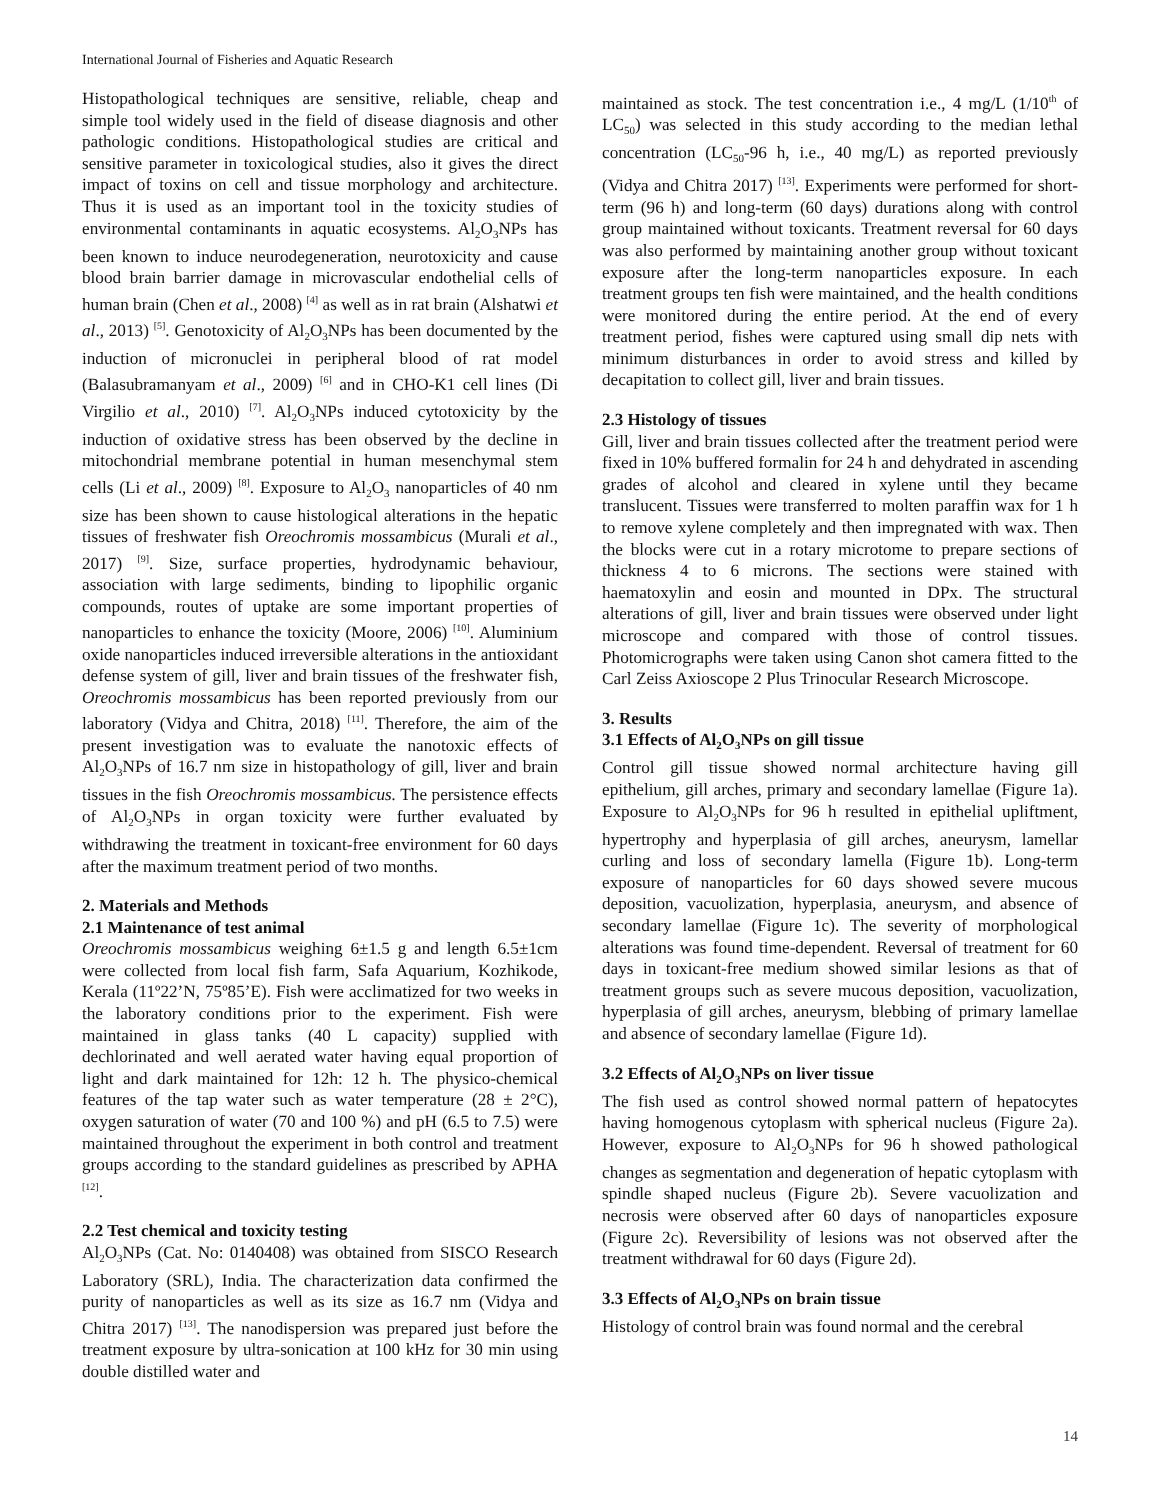International Journal of Fisheries and Aquatic Research
Histopathological techniques are sensitive, reliable, cheap and simple tool widely used in the field of disease diagnosis and other pathologic conditions. Histopathological studies are critical and sensitive parameter in toxicological studies, also it gives the direct impact of toxins on cell and tissue morphology and architecture. Thus it is used as an important tool in the toxicity studies of environmental contaminants in aquatic ecosystems. Al<sub>2</sub>O<sub>3</sub>NPs has been known to induce neurodegeneration, neurotoxicity and cause blood brain barrier damage in microvascular endothelial cells of human brain (Chen et al., 2008) <sup>[4]</sup> as well as in rat brain (Alshatwi et al., 2013) <sup>[5]</sup>. Genotoxicity of Al<sub>2</sub>O<sub>3</sub>NPs has been documented by the induction of micronuclei in peripheral blood of rat model (Balasubramanyam et al., 2009) <sup>[6]</sup> and in CHO-K1 cell lines (Di Virgilio et al., 2010) <sup>[7]</sup>. Al<sub>2</sub>O<sub>3</sub>NPs induced cytotoxicity by the induction of oxidative stress has been observed by the decline in mitochondrial membrane potential in human mesenchymal stem cells (Li et al., 2009) <sup>[8]</sup>. Exposure to Al<sub>2</sub>O<sub>3</sub> nanoparticles of 40 nm size has been shown to cause histological alterations in the hepatic tissues of freshwater fish Oreochromis mossambicus (Murali et al., 2017) <sup>[9]</sup>. Size, surface properties, hydrodynamic behaviour, association with large sediments, binding to lipophilic organic compounds, routes of uptake are some important properties of nanoparticles to enhance the toxicity (Moore, 2006) <sup>[10]</sup>. Aluminium oxide nanoparticles induced irreversible alterations in the antioxidant defense system of gill, liver and brain tissues of the freshwater fish, Oreochromis mossambicus has been reported previously from our laboratory (Vidya and Chitra, 2018) <sup>[11]</sup>. Therefore, the aim of the present investigation was to evaluate the nanotoxic effects of Al<sub>2</sub>O<sub>3</sub>NPs of 16.7 nm size in histopathology of gill, liver and brain tissues in the fish Oreochromis mossambicus. The persistence effects of Al<sub>2</sub>O<sub>3</sub>NPs in organ toxicity were further evaluated by withdrawing the treatment in toxicant-free environment for 60 days after the maximum treatment period of two months.
2. Materials and Methods
2.1 Maintenance of test animal
Oreochromis mossambicus weighing 6±1.5 g and length 6.5±1cm were collected from local fish farm, Safa Aquarium, Kozhikode, Kerala (11º22’N, 75º85’E). Fish were acclimatized for two weeks in the laboratory conditions prior to the experiment. Fish were maintained in glass tanks (40 L capacity) supplied with dechlorinated and well aerated water having equal proportion of light and dark maintained for 12h: 12 h. The physico-chemical features of the tap water such as water temperature (28 ± 2°C), oxygen saturation of water (70 and 100 %) and pH (6.5 to 7.5) were maintained throughout the experiment in both control and treatment groups according to the standard guidelines as prescribed by APHA <sup>[12]</sup>.
2.2 Test chemical and toxicity testing
Al<sub>2</sub>O<sub>3</sub>NPs (Cat. No: 0140408) was obtained from SISCO Research Laboratory (SRL), India. The characterization data confirmed the purity of nanoparticles as well as its size as 16.7 nm (Vidya and Chitra 2017) <sup>[13]</sup>. The nanodispersion was prepared just before the treatment exposure by ultra-sonication at 100 kHz for 30 min using double distilled water and
maintained as stock. The test concentration i.e., 4 mg/L (1/10<sup>th</sup> of LC<sub>50</sub>) was selected in this study according to the median lethal concentration (LC<sub>50</sub>-96 h, i.e., 40 mg/L) as reported previously (Vidya and Chitra 2017) <sup>[13]</sup>. Experiments were performed for short-term (96 h) and long-term (60 days) durations along with control group maintained without toxicants. Treatment reversal for 60 days was also performed by maintaining another group without toxicant exposure after the long-term nanoparticles exposure. In each treatment groups ten fish were maintained, and the health conditions were monitored during the entire period. At the end of every treatment period, fishes were captured using small dip nets with minimum disturbances in order to avoid stress and killed by decapitation to collect gill, liver and brain tissues.
2.3 Histology of tissues
Gill, liver and brain tissues collected after the treatment period were fixed in 10% buffered formalin for 24 h and dehydrated in ascending grades of alcohol and cleared in xylene until they became translucent. Tissues were transferred to molten paraffin wax for 1 h to remove xylene completely and then impregnated with wax. Then the blocks were cut in a rotary microtome to prepare sections of thickness 4 to 6 microns. The sections were stained with haematoxylin and eosin and mounted in DPx. The structural alterations of gill, liver and brain tissues were observed under light microscope and compared with those of control tissues. Photomicrographs were taken using Canon shot camera fitted to the Carl Zeiss Axioscope 2 Plus Trinocular Research Microscope.
3. Results
3.1 Effects of Al<sub>2</sub>O<sub>3</sub>NPs on gill tissue
Control gill tissue showed normal architecture having gill epithelium, gill arches, primary and secondary lamellae (Figure 1a). Exposure to Al<sub>2</sub>O<sub>3</sub>NPs for 96 h resulted in epithelial upliftment, hypertrophy and hyperplasia of gill arches, aneurysm, lamellar curling and loss of secondary lamella (Figure 1b). Long-term exposure of nanoparticles for 60 days showed severe mucous deposition, vacuolization, hyperplasia, aneurysm, and absence of secondary lamellae (Figure 1c). The severity of morphological alterations was found time-dependent. Reversal of treatment for 60 days in toxicant-free medium showed similar lesions as that of treatment groups such as severe mucous deposition, vacuolization, hyperplasia of gill arches, aneurysm, blebbing of primary lamellae and absence of secondary lamellae (Figure 1d).
3.2 Effects of Al<sub>2</sub>O<sub>3</sub>NPs on liver tissue
The fish used as control showed normal pattern of hepatocytes having homogenous cytoplasm with spherical nucleus (Figure 2a). However, exposure to Al<sub>2</sub>O<sub>3</sub>NPs for 96 h showed pathological changes as segmentation and degeneration of hepatic cytoplasm with spindle shaped nucleus (Figure 2b). Severe vacuolization and necrosis were observed after 60 days of nanoparticles exposure (Figure 2c). Reversibility of lesions was not observed after the treatment withdrawal for 60 days (Figure 2d).
3.3 Effects of Al<sub>2</sub>O<sub>3</sub>NPs on brain tissue
Histology of control brain was found normal and the cerebral
14